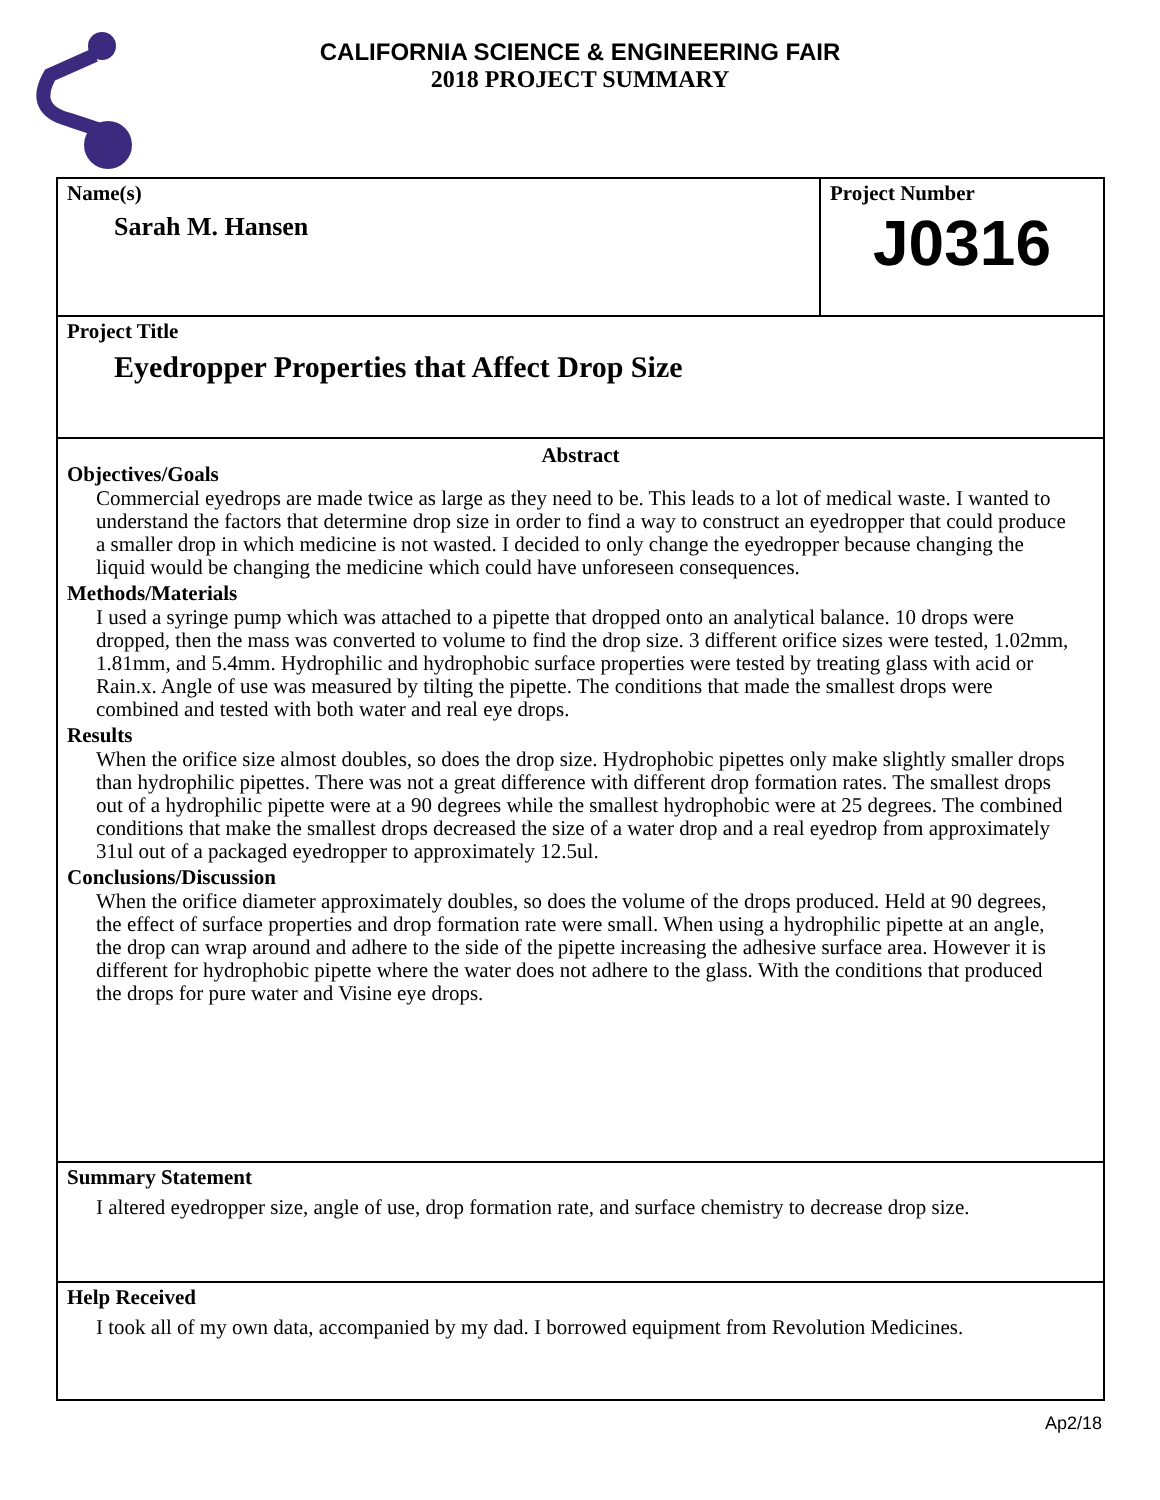CALIFORNIA SCIENCE & ENGINEERING FAIR
2018 PROJECT SUMMARY
Name(s)
Sarah M. Hansen
Project Number
J0316
Project Title
Eyedropper Properties that Affect Drop Size
Abstract
Objectives/Goals
Commercial eyedrops are made twice as large as they need to be. This leads to a lot of medical waste. I wanted to understand the factors that determine drop size in order to find a way to construct an eyedropper that could produce a smaller drop in which medicine is not wasted. I decided to only change the eyedropper because changing the liquid would be changing the medicine which could have unforeseen consequences.
Methods/Materials
I used a syringe pump which was attached to a pipette that dropped onto an analytical balance. 10 drops were dropped, then the mass was converted to volume to find the drop size. 3 different orifice sizes were tested, 1.02mm, 1.81mm, and 5.4mm. Hydrophilic and hydrophobic surface properties were tested by treating glass with acid or Rain.x. Angle of use was measured by tilting the pipette. The conditions that made the smallest drops were combined and tested with both water and real eye drops.
Results
When the orifice size almost doubles, so does the drop size. Hydrophobic pipettes only make slightly smaller drops than hydrophilic pipettes. There was not a great difference with different drop formation rates. The smallest drops out of a hydrophilic pipette were at a 90 degrees while the smallest hydrophobic were at 25 degrees. The combined conditions that make the smallest drops decreased the size of a water drop and a real eyedrop from approximately 31ul out of a packaged eyedropper to approximately 12.5ul.
Conclusions/Discussion
When the orifice diameter approximately doubles, so does the volume of the drops produced. Held at 90 degrees, the effect of surface properties and drop formation rate were small. When using a hydrophilic pipette at an angle, the drop can wrap around and adhere to the side of the pipette increasing the adhesive surface area. However it is different for hydrophobic pipette where the water does not adhere to the glass. With the conditions that produced the drops for pure water and Visine eye drops.
Summary Statement
I altered eyedropper size, angle of use, drop formation rate, and surface chemistry to decrease drop size.
Help Received
I took all of my own data, accompanied by my dad. I borrowed equipment from Revolution Medicines.
Ap2/18